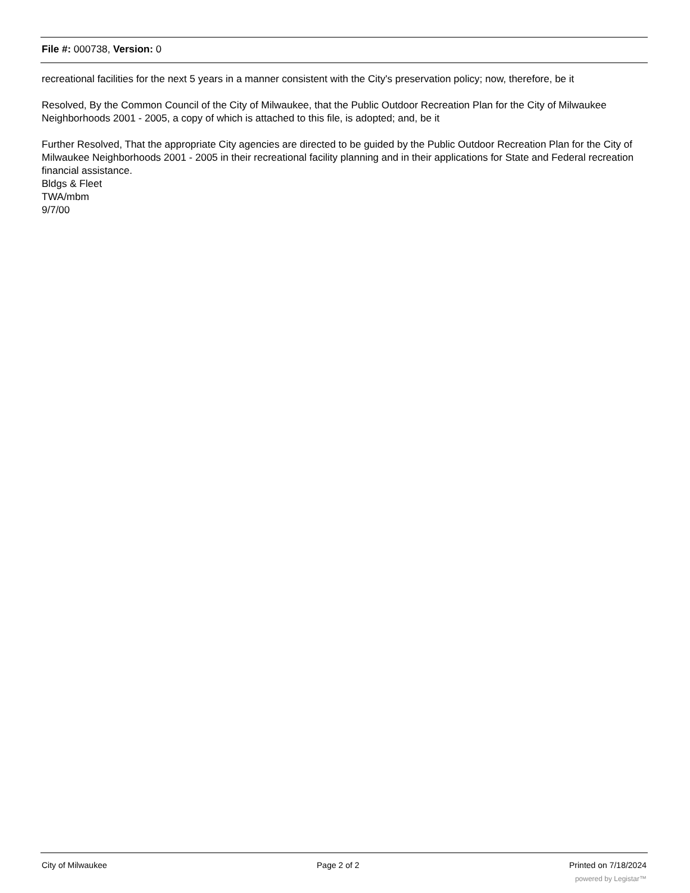File #: 000738, Version: 0
recreational facilities for the next 5 years in a manner consistent with the City's preservation policy; now, therefore, be it
Resolved, By the Common Council of the City of Milwaukee, that the Public Outdoor Recreation Plan for the City of Milwaukee Neighborhoods 2001 - 2005, a copy of which is attached to this file, is adopted; and, be it
Further Resolved, That the appropriate City agencies are directed to be guided by the Public Outdoor Recreation Plan for the City of Milwaukee Neighborhoods 2001 - 2005 in their recreational facility planning and in their applications for State and Federal recreation financial assistance.
Bldgs & Fleet
TWA/mbm
9/7/00
City of Milwaukee Page 2 of 2 Printed on 7/18/2024
powered by Legistar™